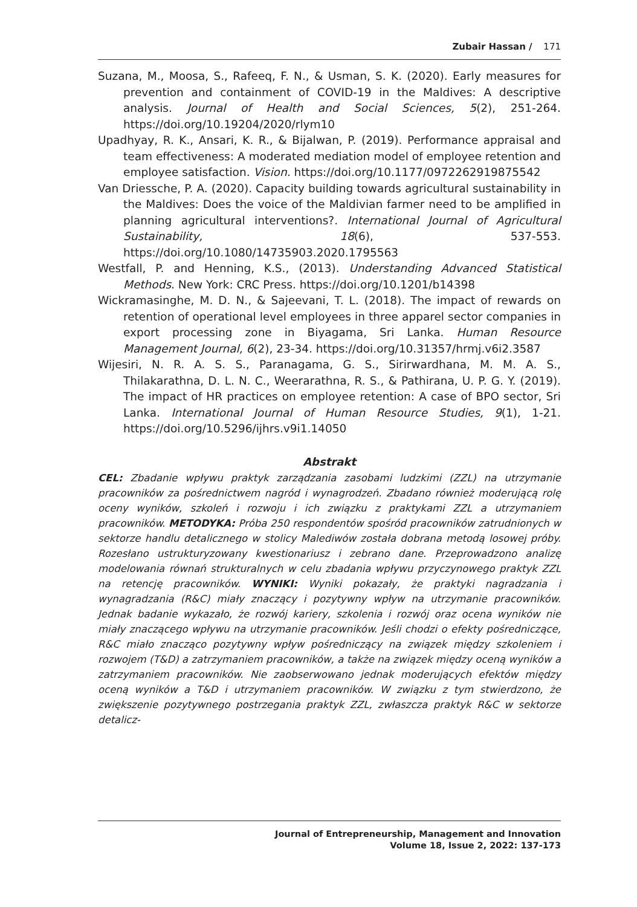Zubair Hassan / 171
Suzana, M., Moosa, S., Rafeeq, F. N., & Usman, S. K. (2020). Early measures for prevention and containment of COVID-19 in the Maldives: A descriptive analysis. Journal of Health and Social Sciences, 5(2), 251-264. https://doi.org/10.19204/2020/rlym10
Upadhyay, R. K., Ansari, K. R., & Bijalwan, P. (2019). Performance appraisal and team effectiveness: A moderated mediation model of employee retention and employee satisfaction. Vision. https://doi.org/10.1177/0972262919875542
Van Driessche, P. A. (2020). Capacity building towards agricultural sustainability in the Maldives: Does the voice of the Maldivian farmer need to be amplified in planning agricultural interventions?. International Journal of Agricultural Sustainability, 18(6), 537-553. https://doi.org/10.1080/14735903.2020.1795563
Westfall, P. and Henning, K.S., (2013). Understanding Advanced Statistical Methods. New York: CRC Press. https://doi.org/10.1201/b14398
Wickramasinghe, M. D. N., & Sajeevani, T. L. (2018). The impact of rewards on retention of operational level employees in three apparel sector companies in export processing zone in Biyagama, Sri Lanka. Human Resource Management Journal, 6(2), 23-34. https://doi.org/10.31357/hrmj.v6i2.3587
Wijesiri, N. R. A. S. S., Paranagama, G. S., Sirirwardhana, M. M. A. S., Thilakarathna, D. L. N. C., Weerarathna, R. S., & Pathirana, U. P. G. Y. (2019). The impact of HR practices on employee retention: A case of BPO sector, Sri Lanka. International Journal of Human Resource Studies, 9(1), 1-21. https://doi.org/10.5296/ijhrs.v9i1.14050
Abstrakt
CEL: Zbadanie wpływu praktyk zarządzania zasobami ludzkimi (ZZL) na utrzymanie pracowników za pośrednictwem nagród i wynagrodzeń. Zbadano również moderującą rolę oceny wyników, szkoleń i rozwoju i ich związku z praktykami ZZL a utrzymaniem pracowników. METODYKA: Próba 250 respondentów spośród pracowników zatrudnionych w sektorze handlu detalicznego w stolicy Malediwów została dobrana metodą losowej próby. Rozesłano ustrukturyzowany kwestionariusz i zebrano dane. Przeprowadzono analizę modelowania równań strukturalnych w celu zbadania wpływu przyczynowego praktyk ZZL na retencję pracowników. WYNIKI: Wyniki pokazały, że praktyki nagradzania i wynagradzania (R&C) miały znaczący i pozytywny wpływ na utrzymanie pracowników. Jednak badanie wykazało, że rozwój kariery, szkolenia i rozwój oraz ocena wyników nie miały znaczącego wpływu na utrzymanie pracowników. Jeśli chodzi o efekty pośredniczące, R&C miało znacząco pozytywny wpływ pośredniczący na związek między szkoleniem i rozwojem (T&D) a zatrzymaniem pracowników, a także na związek między oceną wyników a zatrzymaniem pracowników. Nie zaobserwowano jednak moderujących efektów między oceną wyników a T&D i utrzymaniem pracowników. W związku z tym stwierdzono, że zwiększenie pozytywnego postrzegania praktyk ZZL, zwłaszcza praktyk R&C w sektorze detalicz-
Journal of Entrepreneurship, Management and Innovation
Volume 18, Issue 2, 2022: 137-173